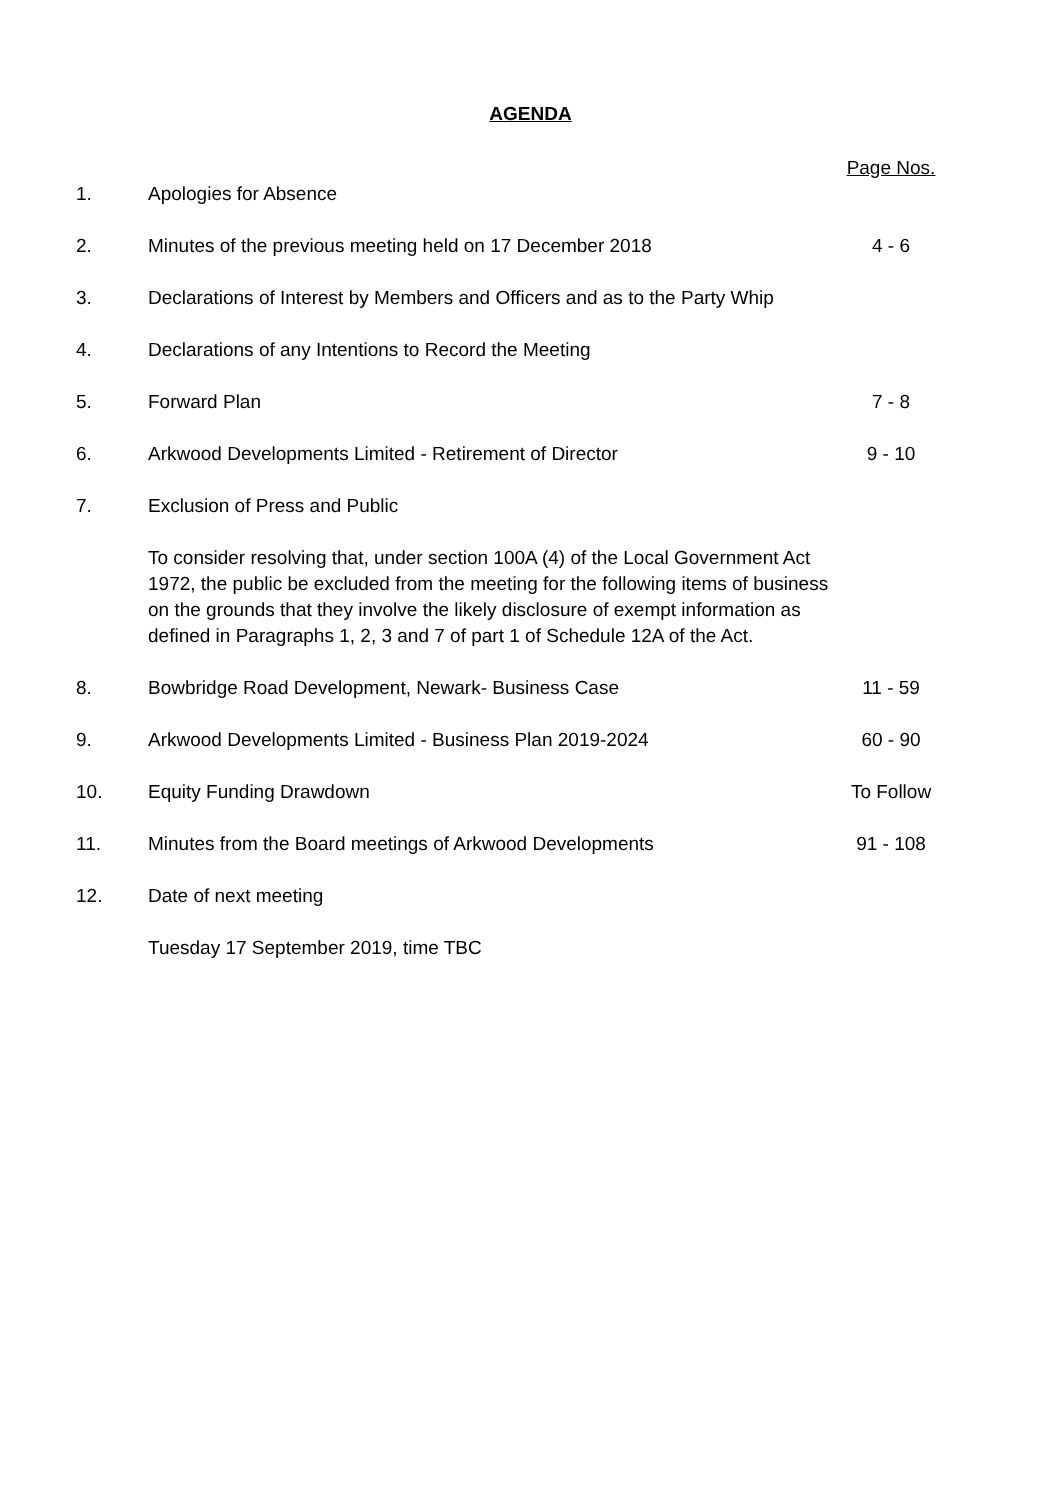AGENDA
| | | Page Nos. |
| 1. | Apologies for Absence | |
| 2. | Minutes of the previous meeting held on 17 December 2018 | 4 - 6 |
| 3. | Declarations of Interest by Members and Officers and as to the Party Whip | |
| 4. | Declarations of any Intentions to Record the Meeting | |
| 5. | Forward Plan | 7 - 8 |
| 6. | Arkwood Developments Limited - Retirement of Director | 9 - 10 |
| 7. | Exclusion of Press and Public | |
| | To consider resolving that, under section 100A (4) of the Local Government Act 1972, the public be excluded from the meeting for the following items of business on the grounds that they involve the likely disclosure of exempt information as defined in Paragraphs 1, 2, 3 and 7 of part 1 of Schedule 12A of the Act. | |
| 8. | Bowbridge Road Development, Newark- Business Case | 11 - 59 |
| 9. | Arkwood Developments Limited - Business Plan 2019-2024 | 60 - 90 |
| 10. | Equity Funding Drawdown | To Follow |
| 11. | Minutes from the Board meetings of Arkwood Developments | 91 - 108 |
| 12. | Date of next meeting | |
| | Tuesday 17 September 2019, time TBC | |